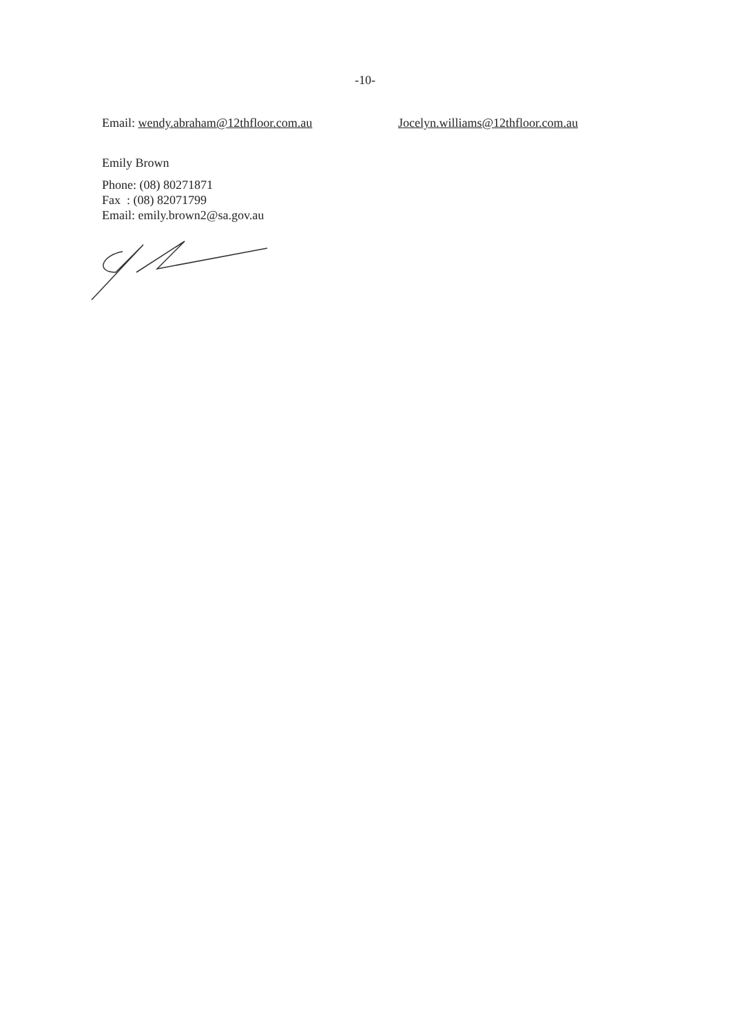-10-
Email: wendy.abraham@12thfloor.com.au Jocelyn.williams@12thfloor.com.au
Emily Brown
Phone: (08) 80271871
Fax : (08) 82071799
Email: emily.brown2@sa.gov.au